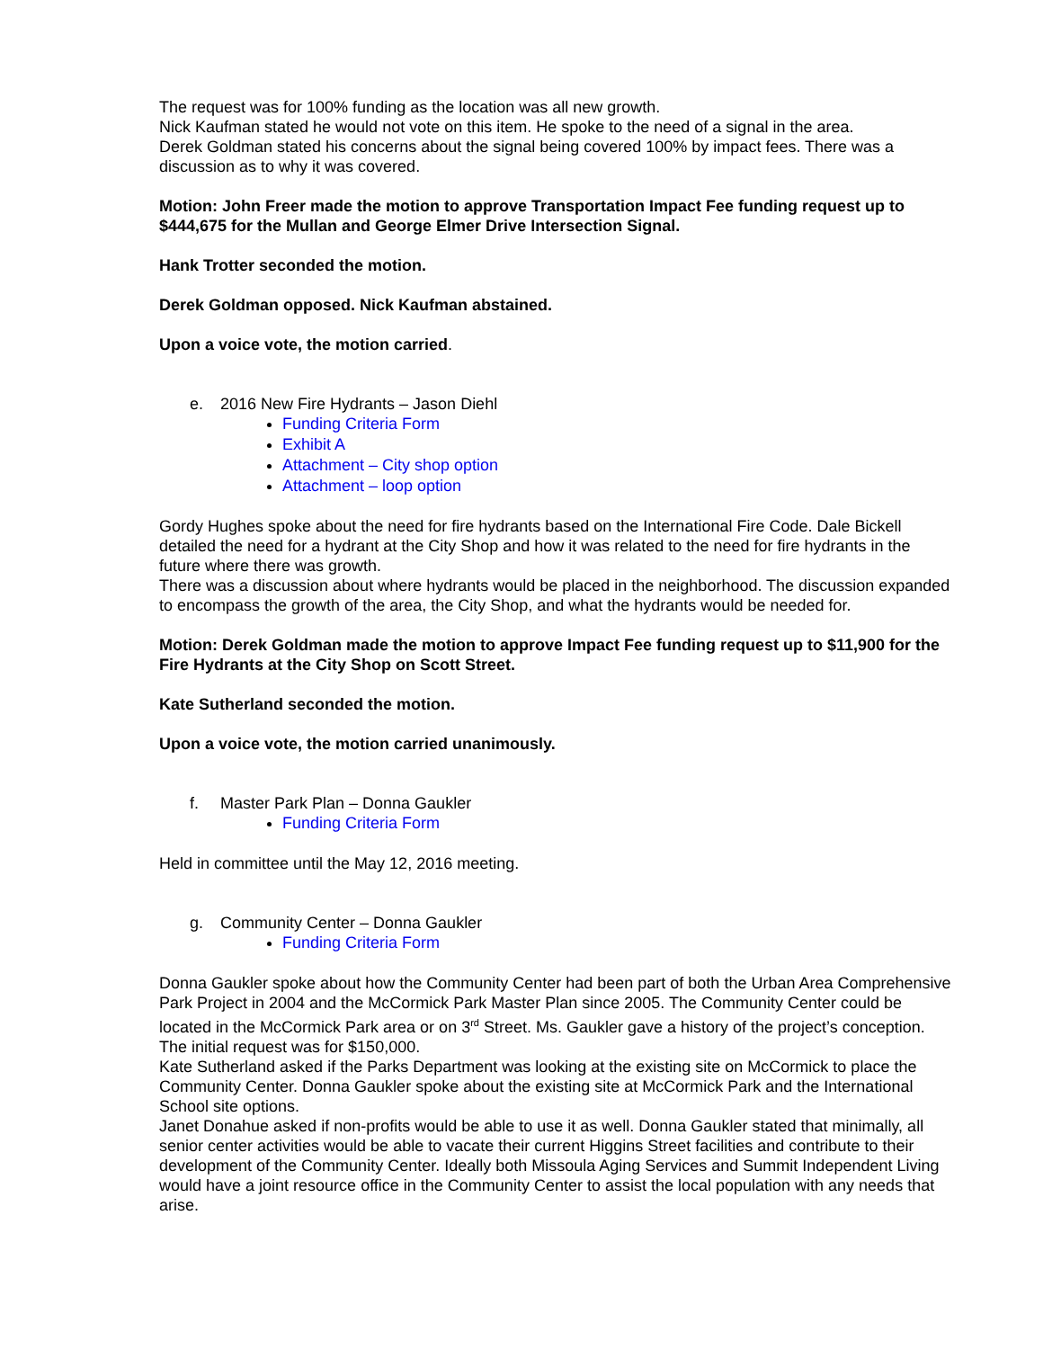The request was for 100% funding as the location was all new growth.
Nick Kaufman stated he would not vote on this item. He spoke to the need of a signal in the area.
Derek Goldman stated his concerns about the signal being covered 100% by impact fees. There was a discussion as to why it was covered.
Motion: John Freer made the motion to approve Transportation Impact Fee funding request up to $444,675 for the Mullan and George Elmer Drive Intersection Signal.
Hank Trotter seconded the motion.
Derek Goldman opposed. Nick Kaufman abstained.
Upon a voice vote, the motion carried.
e. 2016 New Fire Hydrants – Jason Diehl
Funding Criteria Form
Exhibit A
Attachment – City shop option
Attachment – loop option
Gordy Hughes spoke about the need for fire hydrants based on the International Fire Code. Dale Bickell detailed the need for a hydrant at the City Shop and how it was related to the need for fire hydrants in the future where there was growth.
There was a discussion about where hydrants would be placed in the neighborhood. The discussion expanded to encompass the growth of the area, the City Shop, and what the hydrants would be needed for.
Motion: Derek Goldman made the motion to approve Impact Fee funding request up to $11,900 for the Fire Hydrants at the City Shop on Scott Street.
Kate Sutherland seconded the motion.
Upon a voice vote, the motion carried unanimously.
f. Master Park Plan – Donna Gaukler
Funding Criteria Form
Held in committee until the May 12, 2016 meeting.
g. Community Center – Donna Gaukler
Funding Criteria Form
Donna Gaukler spoke about how the Community Center had been part of both the Urban Area Comprehensive Park Project in 2004 and the McCormick Park Master Plan since 2005. The Community Center could be located in the McCormick Park area or on 3<sup>rd</sup> Street. Ms. Gaukler gave a history of the project’s conception. The initial request was for $150,000.
Kate Sutherland asked if the Parks Department was looking at the existing site on McCormick to place the Community Center. Donna Gaukler spoke about the existing site at McCormick Park and the International School site options.
Janet Donahue asked if non-profits would be able to use it as well. Donna Gaukler stated that minimally, all senior center activities would be able to vacate their current Higgins Street facilities and contribute to their development of the Community Center. Ideally both Missoula Aging Services and Summit Independent Living would have a joint resource office in the Community Center to assist the local population with any needs that arise.